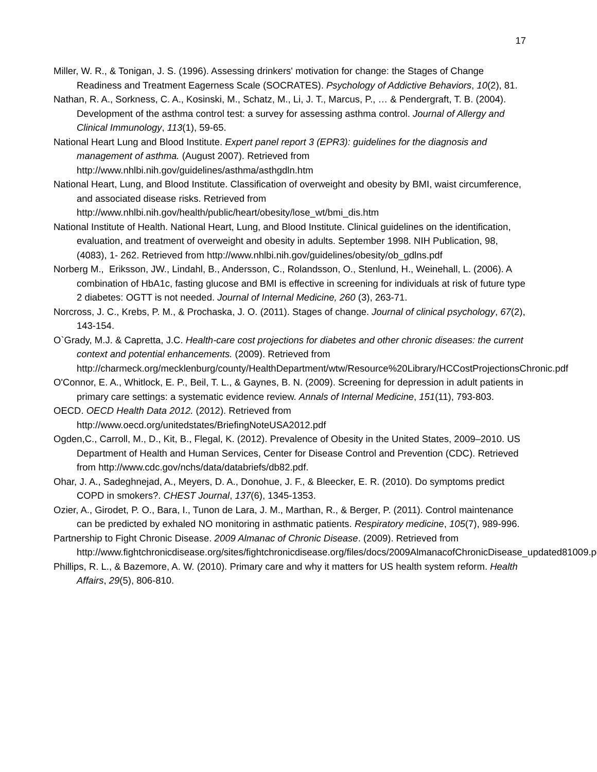17
Miller, W. R., & Tonigan, J. S. (1996). Assessing drinkers' motivation for change: the Stages of Change Readiness and Treatment Eagerness Scale (SOCRATES). Psychology of Addictive Behaviors, 10(2), 81.
Nathan, R. A., Sorkness, C. A., Kosinski, M., Schatz, M., Li, J. T., Marcus, P., … & Pendergraft, T. B. (2004). Development of the asthma control test: a survey for assessing asthma control. Journal of Allergy and Clinical Immunology, 113(1), 59-65.
National Heart Lung and Blood Institute. Expert panel report 3 (EPR3): guidelines for the diagnosis and management of asthma. (August 2007). Retrieved from http://www.nhlbi.nih.gov/guidelines/asthma/asthgdln.htm
National Heart, Lung, and Blood Institute. Classification of overweight and obesity by BMI, waist circumference, and associated disease risks. Retrieved from http://www.nhlbi.nih.gov/health/public/heart/obesity/lose_wt/bmi_dis.htm
National Institute of Health. National Heart, Lung, and Blood Institute. Clinical guidelines on the identification, evaluation, and treatment of overweight and obesity in adults. September 1998. NIH Publication, 98, (4083), 1- 262. Retrieved from http://www.nhlbi.nih.gov/guidelines/obesity/ob_gdlns.pdf
Norberg M., Eriksson, JW., Lindahl, B., Andersson, C., Rolandsson, O., Stenlund, H., Weinehall, L. (2006). A combination of HbA1c, fasting glucose and BMI is effective in screening for individuals at risk of future type 2 diabetes: OGTT is not needed. Journal of Internal Medicine, 260 (3), 263-71.
Norcross, J. C., Krebs, P. M., & Prochaska, J. O. (2011). Stages of change. Journal of clinical psychology, 67(2), 143-154.
O`Grady, M.J. & Capretta, J.C. Health-care cost projections for diabetes and other chronic diseases: the current context and potential enhancements. (2009). Retrieved from http://charmeck.org/mecklenburg/county/HealthDepartment/wtw/Resource%20Library/HCCostProjectionsChronic.pdf
O'Connor, E. A., Whitlock, E. P., Beil, T. L., & Gaynes, B. N. (2009). Screening for depression in adult patients in primary care settings: a systematic evidence review. Annals of Internal Medicine, 151(11), 793-803.
OECD. OECD Health Data 2012. (2012). Retrieved from http://www.oecd.org/unitedstates/BriefingNoteUSA2012.pdf
Ogden,C., Carroll, M., D., Kit, B., Flegal, K. (2012). Prevalence of Obesity in the United States, 2009–2010. US Department of Health and Human Services, Center for Disease Control and Prevention (CDC). Retrieved from http://www.cdc.gov/nchs/data/databriefs/db82.pdf.
Ohar, J. A., Sadeghnejad, A., Meyers, D. A., Donohue, J. F., & Bleecker, E. R. (2010). Do symptoms predict COPD in smokers?. CHEST Journal, 137(6), 1345-1353.
Ozier, A., Girodet, P. O., Bara, I., Tunon de Lara, J. M., Marthan, R., & Berger, P. (2011). Control maintenance can be predicted by exhaled NO monitoring in asthmatic patients. Respiratory medicine, 105(7), 989-996.
Partnership to Fight Chronic Disease. 2009 Almanac of Chronic Disease. (2009). Retrieved from http://www.fightchronicdisease.org/sites/fightchronicdisease.org/files/docs/2009AlmanacofChronicDisease_updated81009.pdf
Phillips, R. L., & Bazemore, A. W. (2010). Primary care and why it matters for US health system reform. Health Affairs, 29(5), 806-810.